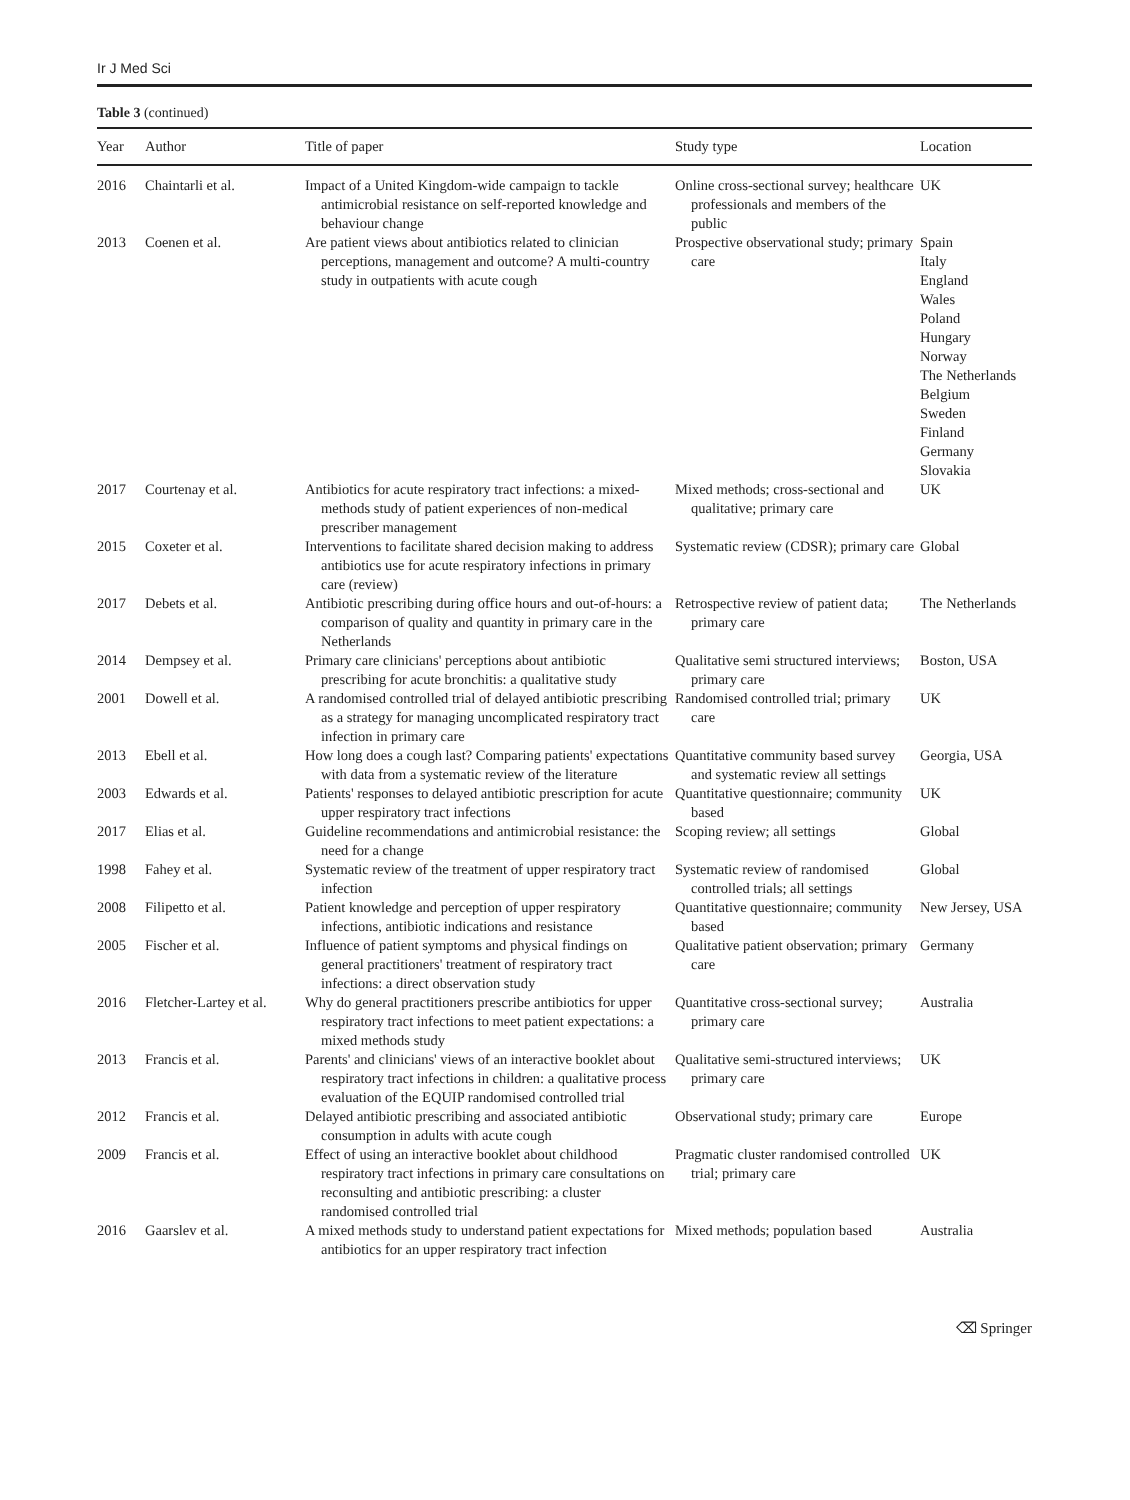Ir J Med Sci
Table 3 (continued)
| Year | Author | Title of paper | Study type | Location |
| --- | --- | --- | --- | --- |
| 2016 | Chaintarli et al. | Impact of a United Kingdom-wide campaign to tackle antimicrobial resistance on self-reported knowledge and behaviour change | Online cross-sectional survey; healthcare professionals and members of the public | UK |
| 2013 | Coenen et al. | Are patient views about antibiotics related to clinician perceptions, management and outcome? A multi-country study in outpatients with acute cough | Prospective observational study; primary care | Spain Italy England Wales Poland Hungary Norway The Netherlands Belgium Sweden Finland Germany Slovakia |
| 2017 | Courtenay et al. | Antibiotics for acute respiratory tract infections: a mixed-methods study of patient experiences of non-medical prescriber management | Mixed methods; cross-sectional and qualitative; primary care | UK |
| 2015 | Coxeter et al. | Interventions to facilitate shared decision making to address antibiotics use for acute respiratory infections in primary care (review) | Systematic review (CDSR); primary care | Global |
| 2017 | Debets et al. | Antibiotic prescribing during office hours and out-of-hours: a comparison of quality and quantity in primary care in the Netherlands | Retrospective review of patient data; primary care | The Netherlands |
| 2014 | Dempsey et al. | Primary care clinicians' perceptions about antibiotic prescribing for acute bronchitis: a qualitative study | Qualitative semi structured interviews; primary care | Boston, USA |
| 2001 | Dowell et al. | A randomised controlled trial of delayed antibiotic prescribing as a strategy for managing uncomplicated respiratory tract infection in primary care | Randomised controlled trial; primary care | UK |
| 2013 | Ebell et al. | How long does a cough last? Comparing patients' expectations with data from a systematic review of the literature | Quantitative community based survey and systematic review all settings | Georgia, USA |
| 2003 | Edwards et al. | Patients' responses to delayed antibiotic prescription for acute upper respiratory tract infections | Quantitative questionnaire; community based | UK |
| 2017 | Elias et al. | Guideline recommendations and antimicrobial resistance: the need for a change | Scoping review; all settings | Global |
| 1998 | Fahey et al. | Systematic review of the treatment of upper respiratory tract infection | Systematic review of randomised controlled trials; all settings | Global |
| 2008 | Filipetto et al. | Patient knowledge and perception of upper respiratory infections, antibiotic indications and resistance | Quantitative questionnaire; community based | New Jersey, USA |
| 2005 | Fischer et al. | Influence of patient symptoms and physical findings on general practitioners' treatment of respiratory tract infections: a direct observation study | Qualitative patient observation; primary care | Germany |
| 2016 | Fletcher-Lartey et al. | Why do general practitioners prescribe antibiotics for upper respiratory tract infections to meet patient expectations: a mixed methods study | Quantitative cross-sectional survey; primary care | Australia |
| 2013 | Francis et al. | Parents' and clinicians' views of an interactive booklet about respiratory tract infections in children: a qualitative process evaluation of the EQUIP randomised controlled trial | Qualitative semi-structured interviews; primary care | UK |
| 2012 | Francis et al. | Delayed antibiotic prescribing and associated antibiotic consumption in adults with acute cough | Observational study; primary care | Europe |
| 2009 | Francis et al. | Effect of using an interactive booklet about childhood respiratory tract infections in primary care consultations on reconsulting and antibiotic prescribing: a cluster randomised controlled trial | Pragmatic cluster randomised controlled trial; primary care | UK |
| 2016 | Gaarslev et al. | A mixed methods study to understand patient expectations for antibiotics for an upper respiratory tract infection | Mixed methods; population based | Australia |
⌫ Springer